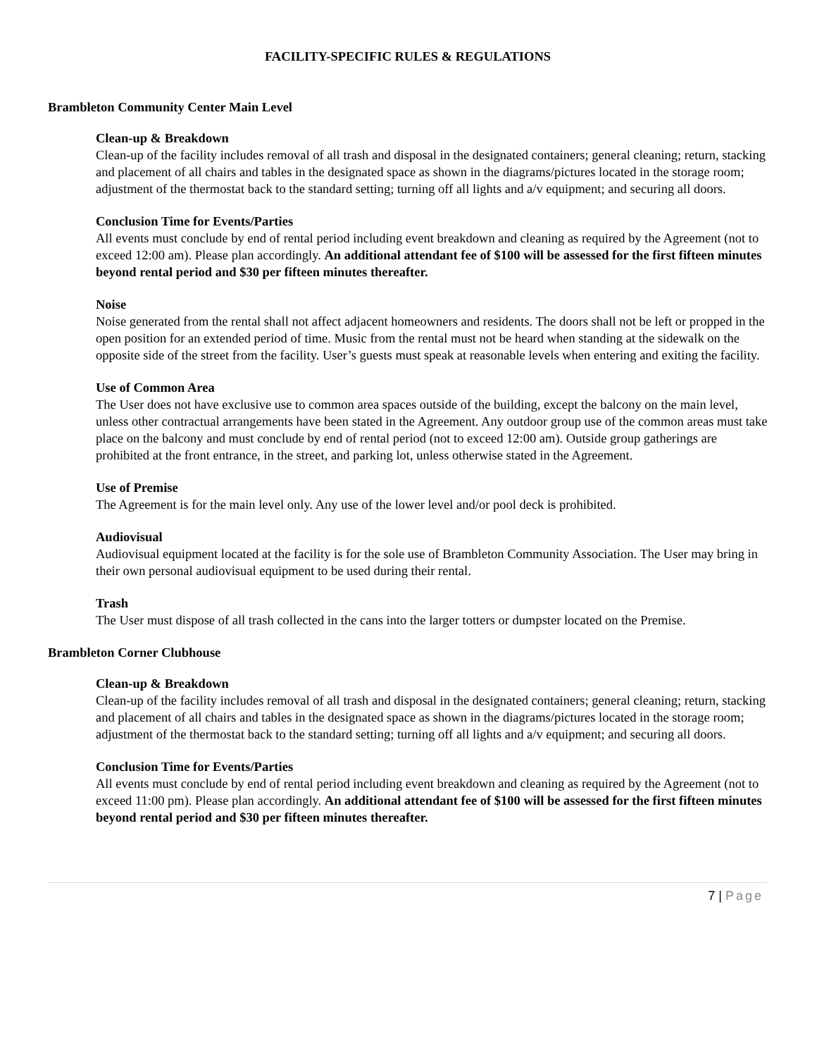FACILITY-SPECIFIC RULES & REGULATIONS
Brambleton Community Center Main Level
Clean-up & Breakdown
Clean-up of the facility includes removal of all trash and disposal in the designated containers; general cleaning; return, stacking and placement of all chairs and tables in the designated space as shown in the diagrams/pictures located in the storage room; adjustment of the thermostat back to the standard setting; turning off all lights and a/v equipment; and securing all doors.
Conclusion Time for Events/Parties
All events must conclude by end of rental period including event breakdown and cleaning as required by the Agreement (not to exceed 12:00 am). Please plan accordingly. An additional attendant fee of $100 will be assessed for the first fifteen minutes beyond rental period and $30 per fifteen minutes thereafter.
Noise
Noise generated from the rental shall not affect adjacent homeowners and residents. The doors shall not be left or propped in the open position for an extended period of time. Music from the rental must not be heard when standing at the sidewalk on the opposite side of the street from the facility. User’s guests must speak at reasonable levels when entering and exiting the facility.
Use of Common Area
The User does not have exclusive use to common area spaces outside of the building, except the balcony on the main level, unless other contractual arrangements have been stated in the Agreement. Any outdoor group use of the common areas must take place on the balcony and must conclude by end of rental period (not to exceed 12:00 am). Outside group gatherings are prohibited at the front entrance, in the street, and parking lot, unless otherwise stated in the Agreement.
Use of Premise
The Agreement is for the main level only. Any use of the lower level and/or pool deck is prohibited.
Audiovisual
Audiovisual equipment located at the facility is for the sole use of Brambleton Community Association. The User may bring in their own personal audiovisual equipment to be used during their rental.
Trash
The User must dispose of all trash collected in the cans into the larger totters or dumpster located on the Premise.
Brambleton Corner Clubhouse
Clean-up & Breakdown
Clean-up of the facility includes removal of all trash and disposal in the designated containers; general cleaning; return, stacking and placement of all chairs and tables in the designated space as shown in the diagrams/pictures located in the storage room; adjustment of the thermostat back to the standard setting; turning off all lights and a/v equipment; and securing all doors.
Conclusion Time for Events/Parties
All events must conclude by end of rental period including event breakdown and cleaning as required by the Agreement (not to exceed 11:00 pm). Please plan accordingly. An additional attendant fee of $100 will be assessed for the first fifteen minutes beyond rental period and $30 per fifteen minutes thereafter.
7 | Page